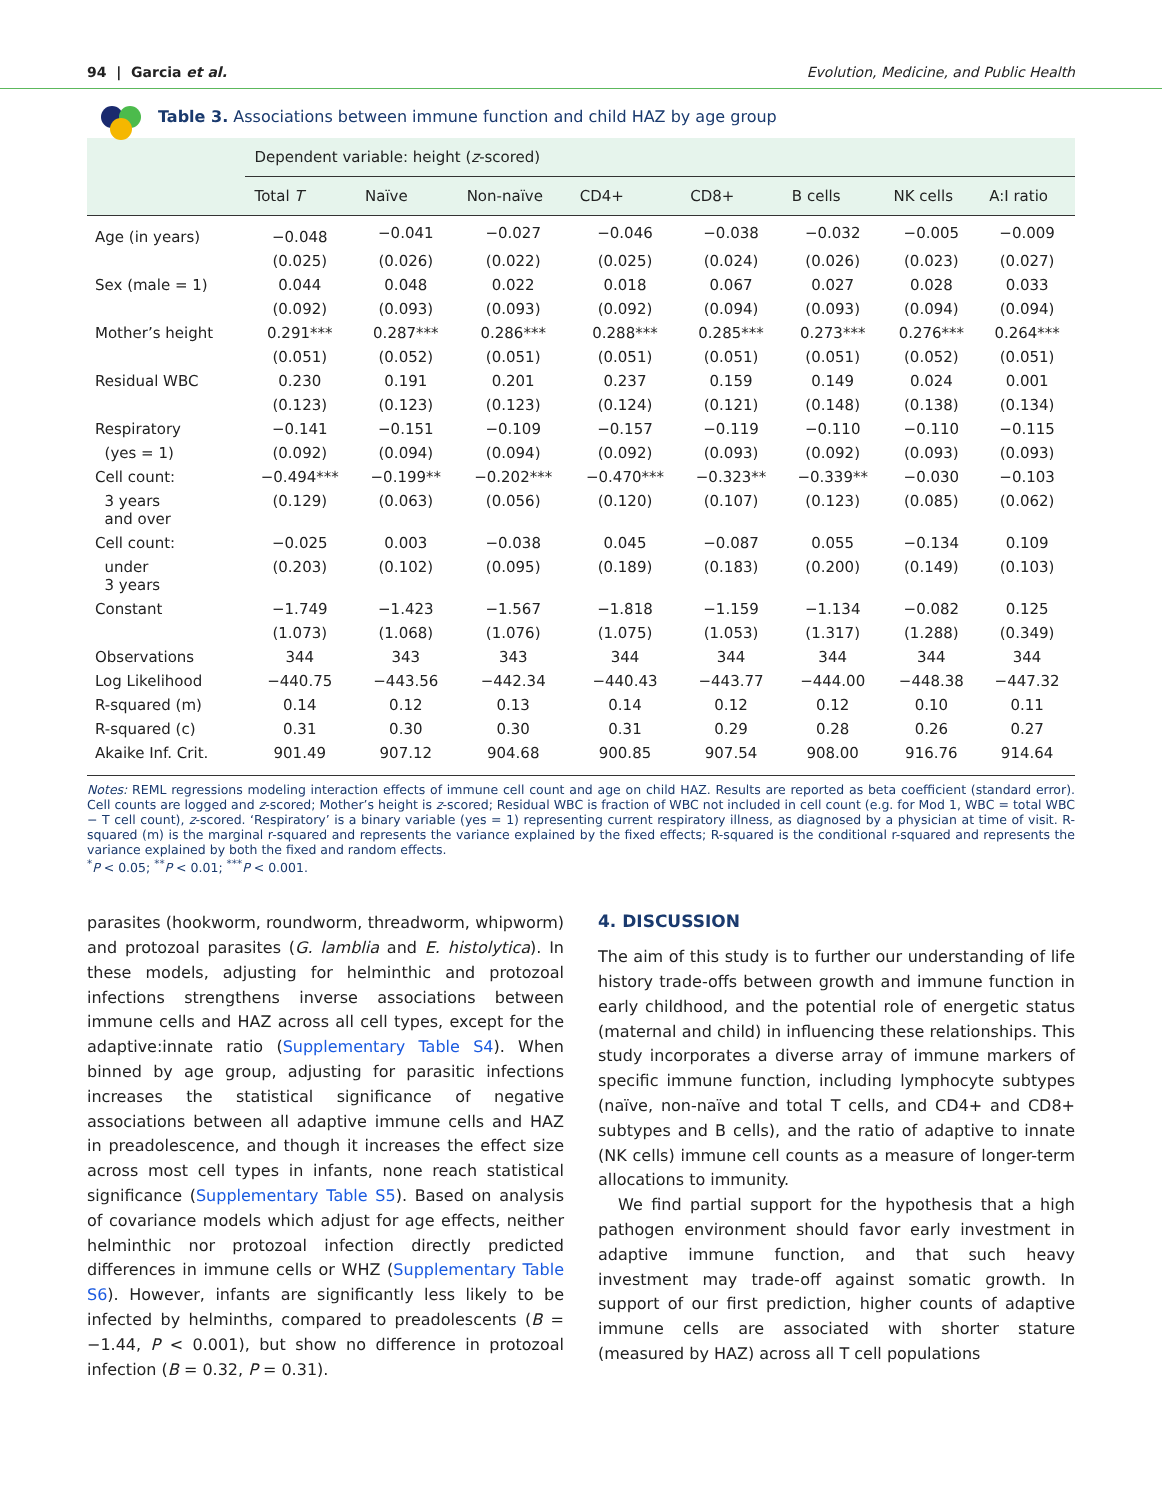94 | Garcia et al. Evolution, Medicine, and Public Health
Table 3. Associations between immune function and child HAZ by age group
| | Dependent variable: height ( z -scored) | | | | | | | |
| --- | --- | --- | --- | --- | --- | --- | --- | --- |
| | Total T | Naïve | Non-naïve | CD4+ | CD8+ | B cells | NK cells | A:I ratio |
| Age (in years) | −0.048 | −0.041 | −0.027 | −0.046 | −0.038 | −0.032 | −0.005 | −0.009 |
| | (0.025) | (0.026) | (0.022) | (0.025) | (0.024) | (0.026) | (0.023) | (0.027) |
| Sex (male = 1) | 0.044 | 0.048 | 0.022 | 0.018 | 0.067 | 0.027 | 0.028 | 0.033 |
| | (0.092) | (0.093) | (0.093) | (0.092) | (0.094) | (0.093) | (0.094) | (0.094) |
| Mother’s height | 0.291*** | 0.287*** | 0.286*** | 0.288*** | 0.285*** | 0.273*** | 0.276*** | 0.264*** |
| | (0.051) | (0.052) | (0.051) | (0.051) | (0.051) | (0.051) | (0.052) | (0.051) |
| Residual WBC | 0.230 | 0.191 | 0.201 | 0.237 | 0.159 | 0.149 | 0.024 | 0.001 |
| | (0.123) | (0.123) | (0.123) | (0.124) | (0.121) | (0.148) | (0.138) | (0.134) |
| Respiratory | −0.141 | −0.151 | −0.109 | −0.157 | −0.119 | −0.110 | −0.110 | −0.115 |
| (yes = 1) | (0.092) | (0.094) | (0.094) | (0.092) | (0.093) | (0.092) | (0.093) | (0.093) |
| Cell count: | −0.494*** | −0.199** | −0.202*** | −0.470*** | −0.323** | −0.339** | −0.030 | −0.103 |
| 3 years and over | (0.129) | (0.063) | (0.056) | (0.120) | (0.107) | (0.123) | (0.085) | (0.062) |
| Cell count: | −0.025 | 0.003 | −0.038 | 0.045 | −0.087 | 0.055 | −0.134 | 0.109 |
| under 3 years | (0.203) | (0.102) | (0.095) | (0.189) | (0.183) | (0.200) | (0.149) | (0.103) |
| Constant | −1.749 | −1.423 | −1.567 | −1.818 | −1.159 | −1.134 | −0.082 | 0.125 |
| | (1.073) | (1.068) | (1.076) | (1.075) | (1.053) | (1.317) | (1.288) | (0.349) |
| Observations | 344 | 343 | 343 | 344 | 344 | 344 | 344 | 344 |
| Log Likelihood | −440.75 | −443.56 | −442.34 | −440.43 | −443.77 | −444.00 | −448.38 | −447.32 |
| R-squared (m) | 0.14 | 0.12 | 0.13 | 0.14 | 0.12 | 0.12 | 0.10 | 0.11 |
| R-squared (c) | 0.31 | 0.30 | 0.30 | 0.31 | 0.29 | 0.28 | 0.26 | 0.27 |
| Akaike Inf. Crit. | 901.49 | 907.12 | 904.68 | 900.85 | 907.54 | 908.00 | 916.76 | 914.64 |
Notes: REML regressions modeling interaction effects of immune cell count and age on child HAZ. Results are reported as beta coefficient (standard error). Cell counts are logged and z-scored; Mother’s height is z-scored; Residual WBC is fraction of WBC not included in cell count (e.g. for Mod 1, WBC = total WBC − T cell count), z-scored. ‘Respiratory’ is a binary variable (yes = 1) representing current respiratory illness, as diagnosed by a physician at time of visit. R-squared (m) is the marginal r-squared and represents the variance explained by the fixed effects; R-squared is the conditional r-squared and represents the variance explained by both the fixed and random effects.
<sup>*</sup> P < 0.05; <sup>**</sup>P < 0.01; <sup>***</sup>P < 0.001.
parasites (hookworm, roundworm, threadworm, whipworm) and protozoal parasites (G. lamblia and E. histolytica). In these models, adjusting for helminthic and protozoal infections strengthens inverse associations between immune cells and HAZ across all cell types, except for the adaptive:innate ratio (Supplementary Table S4). When binned by age group, adjusting for parasitic infections increases the statistical significance of negative associations between all adaptive immune cells and HAZ in preadolescence, and though it increases the effect size across most cell types in infants, none reach statistical significance (Supplementary Table S5). Based on analysis of covariance models which adjust for age effects, neither helminthic nor protozoal infection directly predicted differences in immune cells or WHZ (Supplementary Table S6). However, infants are significantly less likely to be infected by helminths, compared to preadolescents (B = −1.44, P < 0.001), but show no difference in protozoal infection (B = 0.32, P = 0.31).
4. DISCUSSION
The aim of this study is to further our understanding of life history trade-offs between growth and immune function in early childhood, and the potential role of energetic status (maternal and child) in influencing these relationships. This study incorporates a diverse array of immune markers of specific immune function, including lymphocyte subtypes (naïve, non-naïve and total T cells, and CD4+ and CD8+ subtypes and B cells), and the ratio of adaptive to innate (NK cells) immune cell counts as a measure of longer-term allocations to immunity.
We find partial support for the hypothesis that a high pathogen environment should favor early investment in adaptive immune function, and that such heavy investment may trade-off against somatic growth. In support of our first prediction, higher counts of adaptive immune cells are associated with shorter stature (measured by HAZ) across all T cell populations